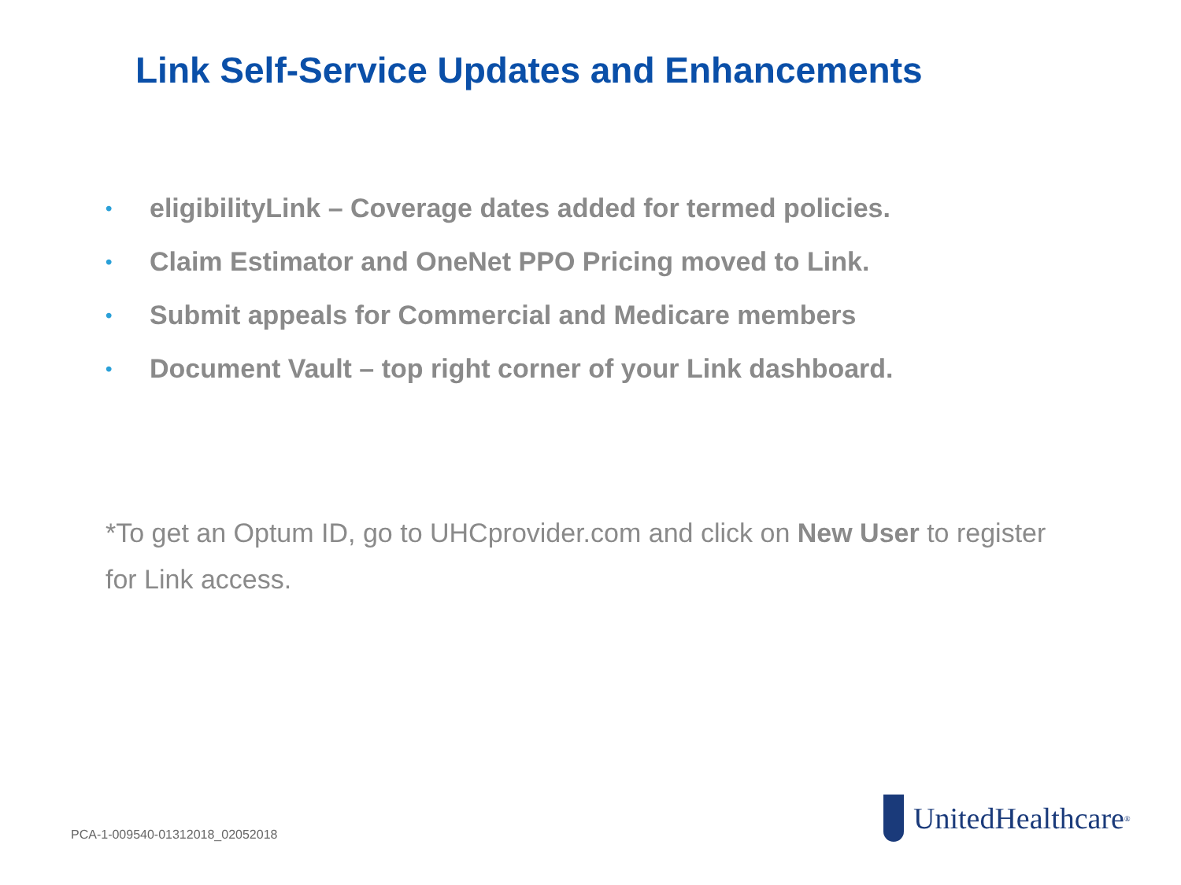Link Self-Service Updates and Enhancements
• eligibilityLink – Coverage dates added for termed policies.
• Claim Estimator and OneNet PPO Pricing moved to Link.
• Submit appeals for Commercial and Medicare members
• Document Vault – top right corner of your Link dashboard.
*To get an Optum ID, go to UHCprovider.com and click on New User to register for Link access.
PCA-1-009540-01312018_02052018
UnitedHealthcare<sup>®</sup>